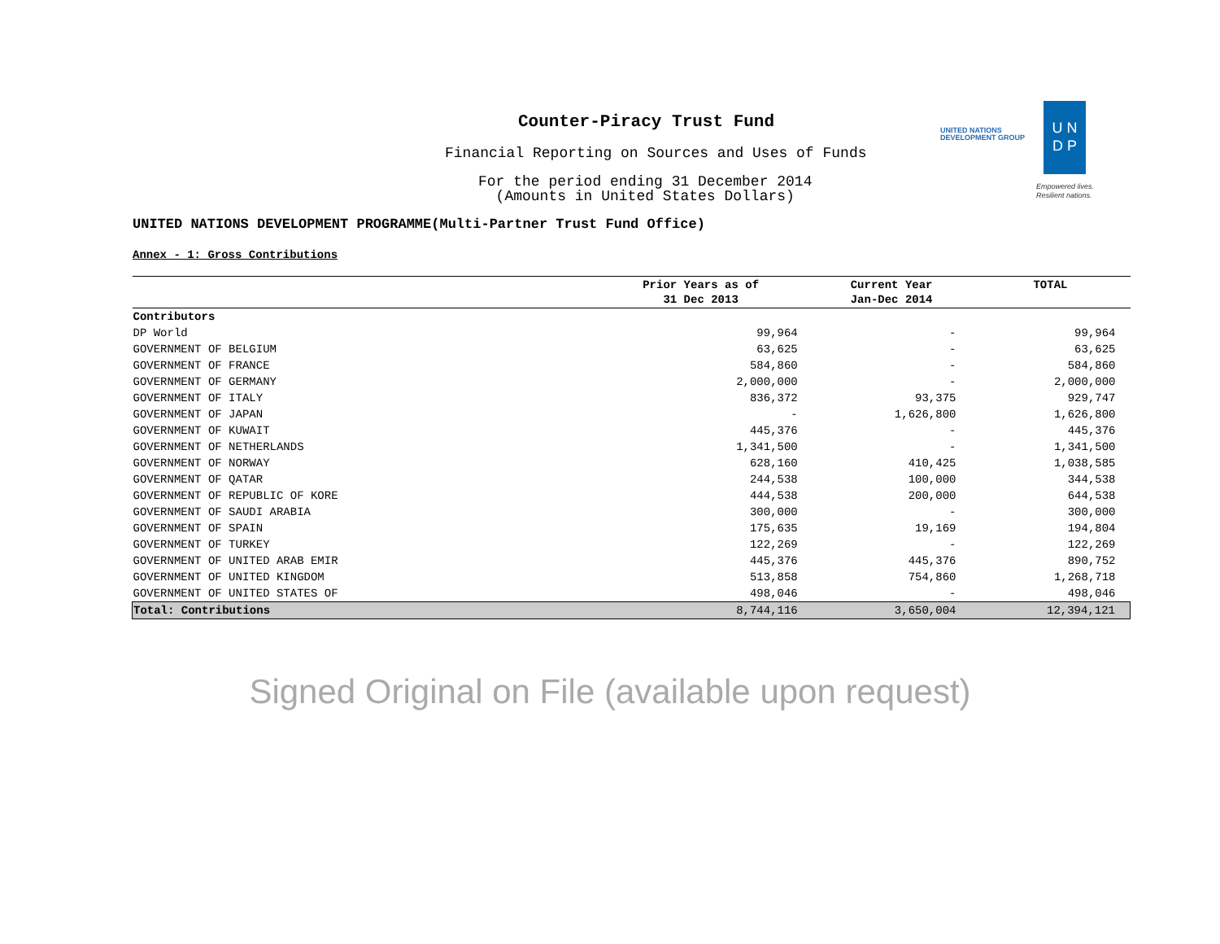Counter-Piracy Trust Fund
Financial Reporting on Sources and Uses of Funds
For the period ending 31 December 2014
(Amounts in United States Dollars)
UNITED NATIONS
DEVELOPMENT GROUP
U N
D P
Empowered lives.
Resilient nations.
UNITED NATIONS DEVELOPMENT PROGRAMME(Multi-Partner Trust Fund Office)
Annex - 1: Gross Contributions
| | Prior Years as of 31 Dec 2013 | Current Year Jan-Dec 2014 | TOTAL |
| --- | --- | --- | --- |
| Contributors | | | |
| DP World | 99,964 | - | 99,964 |
| GOVERNMENT OF BELGIUM | 63,625 | - | 63,625 |
| GOVERNMENT OF FRANCE | 584,860 | - | 584,860 |
| GOVERNMENT OF GERMANY | 2,000,000 | - | 2,000,000 |
| GOVERNMENT OF ITALY | 836,372 | 93,375 | 929,747 |
| GOVERNMENT OF JAPAN | - | 1,626,800 | 1,626,800 |
| GOVERNMENT OF KUWAIT | 445,376 | - | 445,376 |
| GOVERNMENT OF NETHERLANDS | 1,341,500 | - | 1,341,500 |
| GOVERNMENT OF NORWAY | 628,160 | 410,425 | 1,038,585 |
| GOVERNMENT OF QATAR | 244,538 | 100,000 | 344,538 |
| GOVERNMENT OF REPUBLIC OF KORE | 444,538 | 200,000 | 644,538 |
| GOVERNMENT OF SAUDI ARABIA | 300,000 | - | 300,000 |
| GOVERNMENT OF SPAIN | 175,635 | 19,169 | 194,804 |
| GOVERNMENT OF TURKEY | 122,269 | - | 122,269 |
| GOVERNMENT OF UNITED ARAB EMIR | 445,376 | 445,376 | 890,752 |
| GOVERNMENT OF UNITED KINGDOM | 513,858 | 754,860 | 1,268,718 |
| GOVERNMENT OF UNITED STATES OF | 498,046 | - | 498,046 |
| Total: Contributions | 8,744,116 | 3,650,004 | 12,394,121 |
Signed Original on File (available upon request)